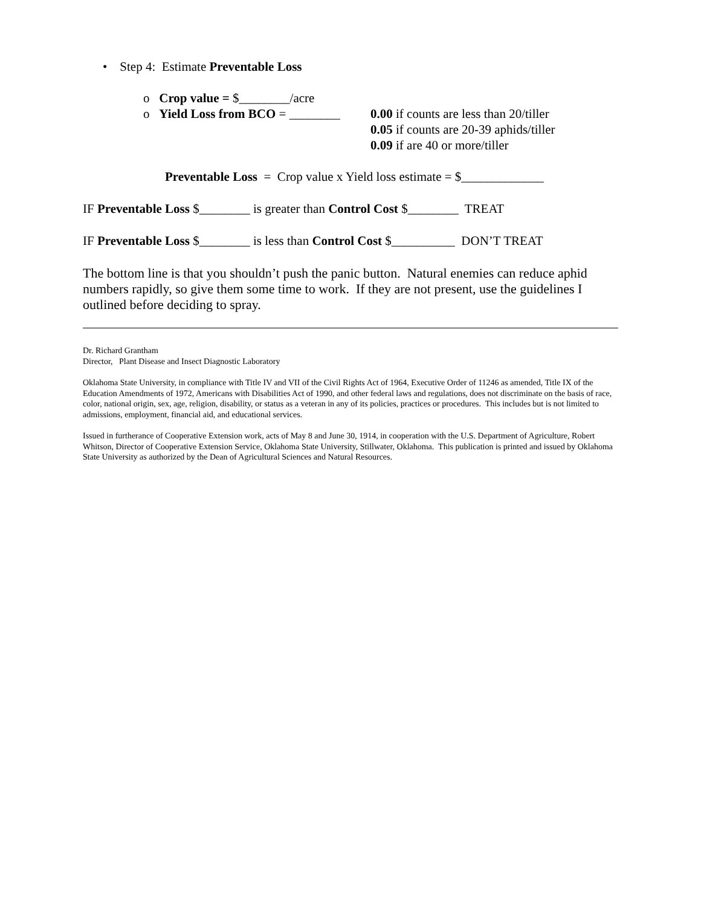• Step 4: Estimate Preventable Loss
o Crop value = $________/acre
o Yield Loss from BCO = ________
0.00 if counts are less than 20/tiller
0.05 if counts are 20-39 aphids/tiller
0.09 if are 40 or more/tiller
Preventable Loss = Crop value x Yield loss estimate = $_____________
IF Preventable Loss $________ is greater than Control Cost $________ TREAT
IF Preventable Loss $________ is less than Control Cost $__________ DON’T TREAT
The bottom line is that you shouldn’t push the panic button. Natural enemies can reduce aphid numbers rapidly, so give them some time to work. If they are not present, use the guidelines I outlined before deciding to spray.
Dr. Richard Grantham
Director, Plant Disease and Insect Diagnostic Laboratory
Oklahoma State University, in compliance with Title IV and VII of the Civil Rights Act of 1964, Executive Order of 11246 as amended, Title IX of the Education Amendments of 1972, Americans with Disabilities Act of 1990, and other federal laws and regulations, does not discriminate on the basis of race, color, national origin, sex, age, religion, disability, or status as a veteran in any of its policies, practices or procedures. This includes but is not limited to admissions, employment, financial aid, and educational services.
Issued in furtherance of Cooperative Extension work, acts of May 8 and June 30, 1914, in cooperation with the U.S. Department of Agriculture, Robert Whitson, Director of Cooperative Extension Service, Oklahoma State University, Stillwater, Oklahoma. This publication is printed and issued by Oklahoma State University as authorized by the Dean of Agricultural Sciences and Natural Resources.